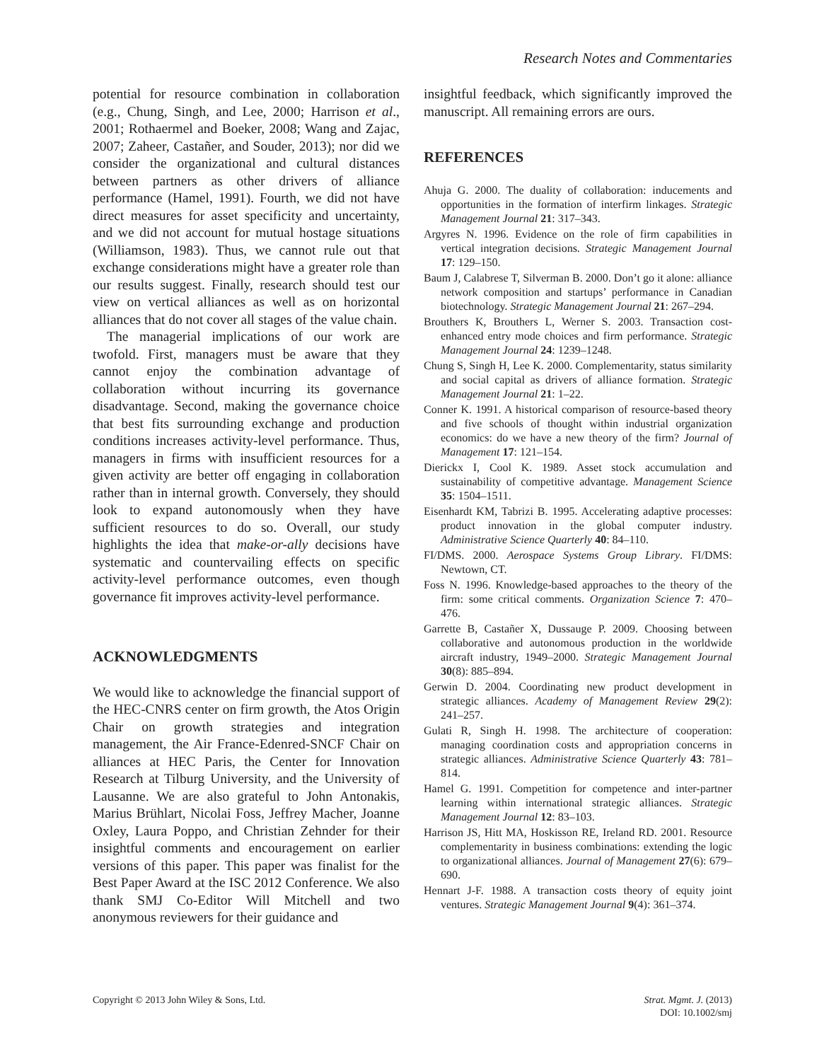Research Notes and Commentaries
potential for resource combination in collaboration (e.g., Chung, Singh, and Lee, 2000; Harrison et al., 2001; Rothaermel and Boeker, 2008; Wang and Zajac, 2007; Zaheer, Castañer, and Souder, 2013); nor did we consider the organizational and cultural distances between partners as other drivers of alliance performance (Hamel, 1991). Fourth, we did not have direct measures for asset specificity and uncertainty, and we did not account for mutual hostage situations (Williamson, 1983). Thus, we cannot rule out that exchange considerations might have a greater role than our results suggest. Finally, research should test our view on vertical alliances as well as on horizontal alliances that do not cover all stages of the value chain.
The managerial implications of our work are twofold. First, managers must be aware that they cannot enjoy the combination advantage of collaboration without incurring its governance disadvantage. Second, making the governance choice that best fits surrounding exchange and production conditions increases activity-level performance. Thus, managers in firms with insufficient resources for a given activity are better off engaging in collaboration rather than in internal growth. Conversely, they should look to expand autonomously when they have sufficient resources to do so. Overall, our study highlights the idea that make-or-ally decisions have systematic and countervailing effects on specific activity-level performance outcomes, even though governance fit improves activity-level performance.
ACKNOWLEDGMENTS
We would like to acknowledge the financial support of the HEC-CNRS center on firm growth, the Atos Origin Chair on growth strategies and integration management, the Air France-Edenred-SNCF Chair on alliances at HEC Paris, the Center for Innovation Research at Tilburg University, and the University of Lausanne. We are also grateful to John Antonakis, Marius Brühlart, Nicolai Foss, Jeffrey Macher, Joanne Oxley, Laura Poppo, and Christian Zehnder for their insightful comments and encouragement on earlier versions of this paper. This paper was finalist for the Best Paper Award at the ISC 2012 Conference. We also thank SMJ Co-Editor Will Mitchell and two anonymous reviewers for their guidance and
insightful feedback, which significantly improved the manuscript. All remaining errors are ours.
REFERENCES
Ahuja G. 2000. The duality of collaboration: inducements and opportunities in the formation of interfirm linkages. Strategic Management Journal 21: 317–343.
Argyres N. 1996. Evidence on the role of firm capabilities in vertical integration decisions. Strategic Management Journal 17: 129–150.
Baum J, Calabrese T, Silverman B. 2000. Don’t go it alone: alliance network composition and startups’ performance in Canadian biotechnology. Strategic Management Journal 21: 267–294.
Brouthers K, Brouthers L, Werner S. 2003. Transaction cost-enhanced entry mode choices and firm performance. Strategic Management Journal 24: 1239–1248.
Chung S, Singh H, Lee K. 2000. Complementarity, status similarity and social capital as drivers of alliance formation. Strategic Management Journal 21: 1–22.
Conner K. 1991. A historical comparison of resource-based theory and five schools of thought within industrial organization economics: do we have a new theory of the firm? Journal of Management 17: 121–154.
Dierickx I, Cool K. 1989. Asset stock accumulation and sustainability of competitive advantage. Management Science 35: 1504–1511.
Eisenhardt KM, Tabrizi B. 1995. Accelerating adaptive processes: product innovation in the global computer industry. Administrative Science Quarterly 40: 84–110.
FI/DMS. 2000. Aerospace Systems Group Library. FI/DMS: Newtown, CT.
Foss N. 1996. Knowledge-based approaches to the theory of the firm: some critical comments. Organization Science 7: 470–476.
Garrette B, Castañer X, Dussauge P. 2009. Choosing between collaborative and autonomous production in the worldwide aircraft industry, 1949–2000. Strategic Management Journal 30(8): 885–894.
Gerwin D. 2004. Coordinating new product development in strategic alliances. Academy of Management Review 29(2): 241–257.
Gulati R, Singh H. 1998. The architecture of cooperation: managing coordination costs and appropriation concerns in strategic alliances. Administrative Science Quarterly 43: 781–814.
Hamel G. 1991. Competition for competence and inter-partner learning within international strategic alliances. Strategic Management Journal 12: 83–103.
Harrison JS, Hitt MA, Hoskisson RE, Ireland RD. 2001. Resource complementarity in business combinations: extending the logic to organizational alliances. Journal of Management 27(6): 679–690.
Hennart J-F. 1988. A transaction costs theory of equity joint ventures. Strategic Management Journal 9(4): 361–374.
Copyright © 2013 John Wiley & Sons, Ltd.
Strat. Mgmt. J. (2013)
DOI: 10.1002/smj